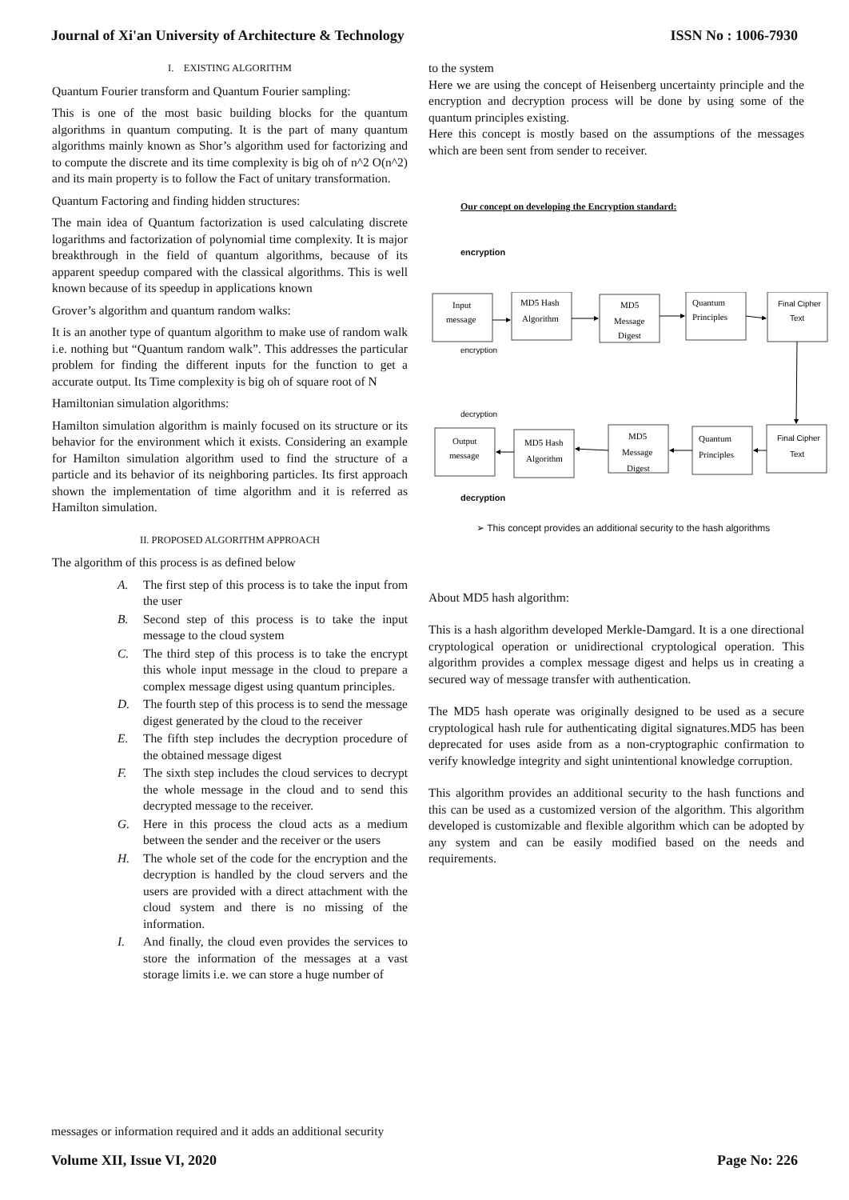Journal of Xi'an University of Architecture & Technology ISSN No : 1006-7930
I. EXISTING ALGORITHM
Quantum Fourier transform and Quantum Fourier sampling:
This is one of the most basic building blocks for the quantum algorithms in quantum computing. It is the part of many quantum algorithms mainly known as Shor’s algorithm used for factorizing and to compute the discrete and its time complexity is big oh of n^2 O(n^2) and its main property is to follow the Fact of unitary transformation.
Quantum Factoring and finding hidden structures:
The main idea of Quantum factorization is used calculating discrete logarithms and factorization of polynomial time complexity. It is major breakthrough in the field of quantum algorithms, because of its apparent speedup compared with the classical algorithms. This is well known because of its speedup in applications known
Grover’s algorithm and quantum random walks:
It is an another type of quantum algorithm to make use of random walk i.e. nothing but “Quantum random walk”. This addresses the particular problem for finding the different inputs for the function to get a accurate output. Its Time complexity is big oh of square root of N
Hamiltonian simulation algorithms:
Hamilton simulation algorithm is mainly focused on its structure or its behavior for the environment which it exists. Considering an example for Hamilton simulation algorithm used to find the structure of a particle and its behavior of its neighboring particles. Its first approach shown the implementation of time algorithm and it is referred as Hamilton simulation.
II. PROPOSED ALGORITHM APPROACH
The algorithm of this process is as defined below
A. The first step of this process is to take the input from the user
B. Second step of this process is to take the input message to the cloud system
C. The third step of this process is to take the encrypt this whole input message in the cloud to prepare a complex message digest using quantum principles.
D. The fourth step of this process is to send the message digest generated by the cloud to the receiver
E. The fifth step includes the decryption procedure of the obtained message digest
F. The sixth step includes the cloud services to decrypt the whole message in the cloud and to send this decrypted message to the receiver.
G. Here in this process the cloud acts as a medium between the sender and the receiver or the users
H. The whole set of the code for the encryption and the decryption is handled by the cloud servers and the users are provided with a direct attachment with the cloud system and there is no missing of the information.
I. And finally, the cloud even provides the services to store the information of the messages at a vast storage limits i.e. we can store a huge number of
to the system
Here we are using the concept of Heisenberg uncertainty principle and the encryption and decryption process will be done by using some of the quantum principles existing.
Here this concept is mostly based on the assumptions of the messages which are been sent from sender to receiver.
Our concept on developing the Encryption standard:
encryption
Input
message
MD5 Hash
Algorithm
MD5
Message
Digest
Quantum
Principles
Final Cipher
Text
encryption
decryption
Output
message
MD5 Hash
Algorithm
MD5
Message
Digest
Quantum
Principles
Final Cipher
Text
decryption
➢ This concept provides an additional security to the hash algorithms
About MD5 hash algorithm:
This is a hash algorithm developed Merkle-Damgard. It is a one directional cryptological operation or unidirectional cryptological operation. This algorithm provides a complex message digest and helps us in creating a secured way of message transfer with authentication.
The MD5 hash operate was originally designed to be used as a secure cryptological hash rule for authenticating digital signatures.MD5 has been deprecated for uses aside from as a non-cryptographic confirmation to verify knowledge integrity and sight unintentional knowledge corruption.
This algorithm provides an additional security to the hash functions and this can be used as a customized version of the algorithm. This algorithm developed is customizable and flexible algorithm which can be adopted by any system and can be easily modified based on the needs and requirements.
messages or information required and it adds an additional security
Volume XII, Issue VI, 2020 Page No: 226